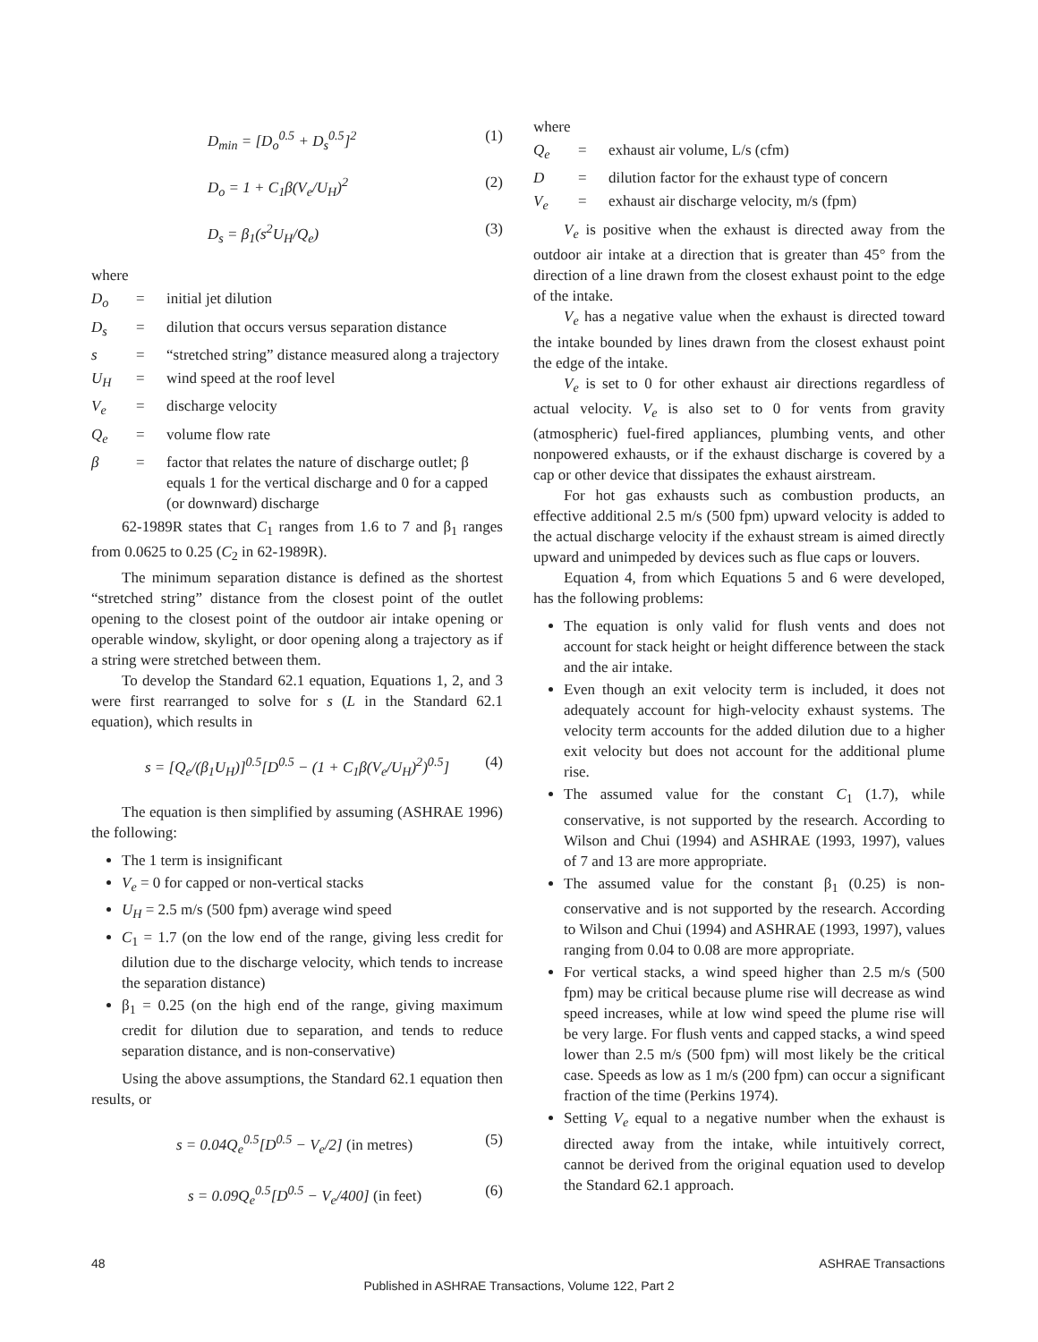D<sub>min</sub> = [D<sub>o</sub><sup>0.5</sup> + D<sub>s</sub><sup>0.5</sup>]<sup>2</sup> (1)
D<sub>o</sub> = 1 + C<sub>1</sub>β(V<sub>e</sub>/U<sub>H</sub>)<sup>2</sup> (2)
D<sub>s</sub> = β<sub>1</sub>(s<sup>2</sup>U<sub>H</sub>/Q<sub>e</sub>) (3)
where
D<sub>o</sub> = initial jet dilution
D<sub>s</sub> = dilution that occurs versus separation distance
s = “stretched string” distance measured along a trajectory
U<sub>H</sub> = wind speed at the roof level
V<sub>e</sub> = discharge velocity
Q<sub>e</sub> = volume flow rate
β = factor that relates the nature of discharge outlet; β equals 1 for the vertical discharge and 0 for a capped (or downward) discharge
62-1989R states that C<sub>1</sub> ranges from 1.6 to 7 and β<sub>1</sub> ranges from 0.0625 to 0.25 (C<sub>2</sub> in 62-1989R).
The minimum separation distance is defined as the shortest “stretched string” distance from the closest point of the outlet opening to the closest point of the outdoor air intake opening or operable window, skylight, or door opening along a trajectory as if a string were stretched between them.
To develop the Standard 62.1 equation, Equations 1, 2, and 3 were first rearranged to solve for s (L in the Standard 62.1 equation), which results in
s = [Q<sub>e</sub>/(β<sub>1</sub>U<sub>H</sub>)]<sup>0.5</sup>[D<sup>0.5</sup> − (1 + C<sub>1</sub>β(V<sub>e</sub>/U<sub>H</sub>)<sup>2</sup>)<sup>0.5</sup>] (4)
The equation is then simplified by assuming (ASHRAE 1996) the following:
The 1 term is insignificant
V<sub>e</sub> = 0 for capped or non-vertical stacks
U<sub>H</sub> = 2.5 m/s (500 fpm) average wind speed
C<sub>1</sub> = 1.7 (on the low end of the range, giving less credit for dilution due to the discharge velocity, which tends to increase the separation distance)
β<sub>1</sub> = 0.25 (on the high end of the range, giving maximum credit for dilution due to separation, and tends to reduce separation distance, and is non-conservative)
Using the above assumptions, the Standard 62.1 equation then results, or
s = 0.04Q<sub>e</sub><sup>0.5</sup>[D<sup>0.5</sup> − V<sub>e</sub>/2] (in metres) (5)
s = 0.09Q<sub>e</sub><sup>0.5</sup>[D<sup>0.5</sup> − V<sub>e</sub>/400] (in feet) (6)
where
Q<sub>e</sub> = exhaust air volume, L/s (cfm)
D = dilution factor for the exhaust type of concern
V<sub>e</sub> = exhaust air discharge velocity, m/s (fpm)
V<sub>e</sub> is positive when the exhaust is directed away from the outdoor air intake at a direction that is greater than 45° from the direction of a line drawn from the closest exhaust point to the edge of the intake.
V<sub>e</sub> has a negative value when the exhaust is directed toward the intake bounded by lines drawn from the closest exhaust point the edge of the intake.
V<sub>e</sub> is set to 0 for other exhaust air directions regardless of actual velocity. V<sub>e</sub> is also set to 0 for vents from gravity (atmospheric) fuel-fired appliances, plumbing vents, and other nonpowered exhausts, or if the exhaust discharge is covered by a cap or other device that dissipates the exhaust airstream.
For hot gas exhausts such as combustion products, an effective additional 2.5 m/s (500 fpm) upward velocity is added to the actual discharge velocity if the exhaust stream is aimed directly upward and unimpeded by devices such as flue caps or louvers.
Equation 4, from which Equations 5 and 6 were developed, has the following problems:
The equation is only valid for flush vents and does not account for stack height or height difference between the stack and the air intake.
Even though an exit velocity term is included, it does not adequately account for high-velocity exhaust systems. The velocity term accounts for the added dilution due to a higher exit velocity but does not account for the additional plume rise.
The assumed value for the constant C<sub>1</sub> (1.7), while conservative, is not supported by the research. According to Wilson and Chui (1994) and ASHRAE (1993, 1997), values of 7 and 13 are more appropriate.
The assumed value for the constant β<sub>1</sub> (0.25) is non-conservative and is not supported by the research. According to Wilson and Chui (1994) and ASHRAE (1993, 1997), values ranging from 0.04 to 0.08 are more appropriate.
For vertical stacks, a wind speed higher than 2.5 m/s (500 fpm) may be critical because plume rise will decrease as wind speed increases, while at low wind speed the plume rise will be very large. For flush vents and capped stacks, a wind speed lower than 2.5 m/s (500 fpm) will most likely be the critical case. Speeds as low as 1 m/s (200 fpm) can occur a significant fraction of the time (Perkins 1974).
Setting V<sub>e</sub> equal to a negative number when the exhaust is directed away from the intake, while intuitively correct, cannot be derived from the original equation used to develop the Standard 62.1 approach.
48 ASHRAE Transactions
Published in ASHRAE Transactions, Volume 122, Part 2